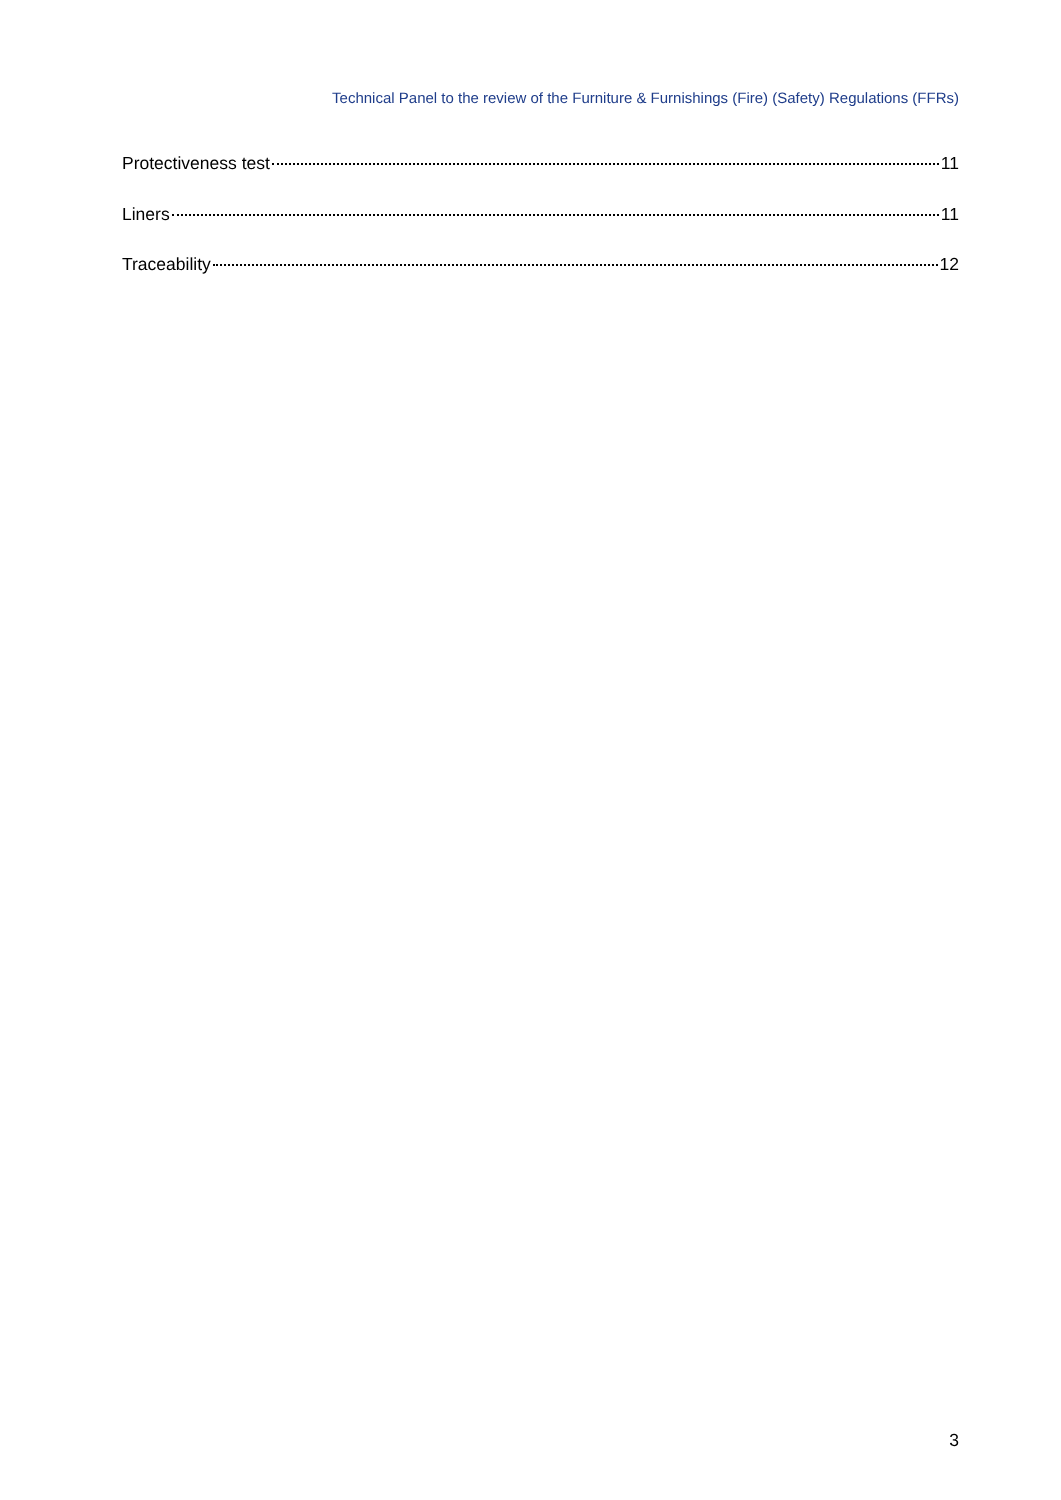Technical Panel to the review of the Furniture & Furnishings (Fire) (Safety) Regulations (FFRs)
Protectiveness test 11
Liners 11
Traceability 12
3